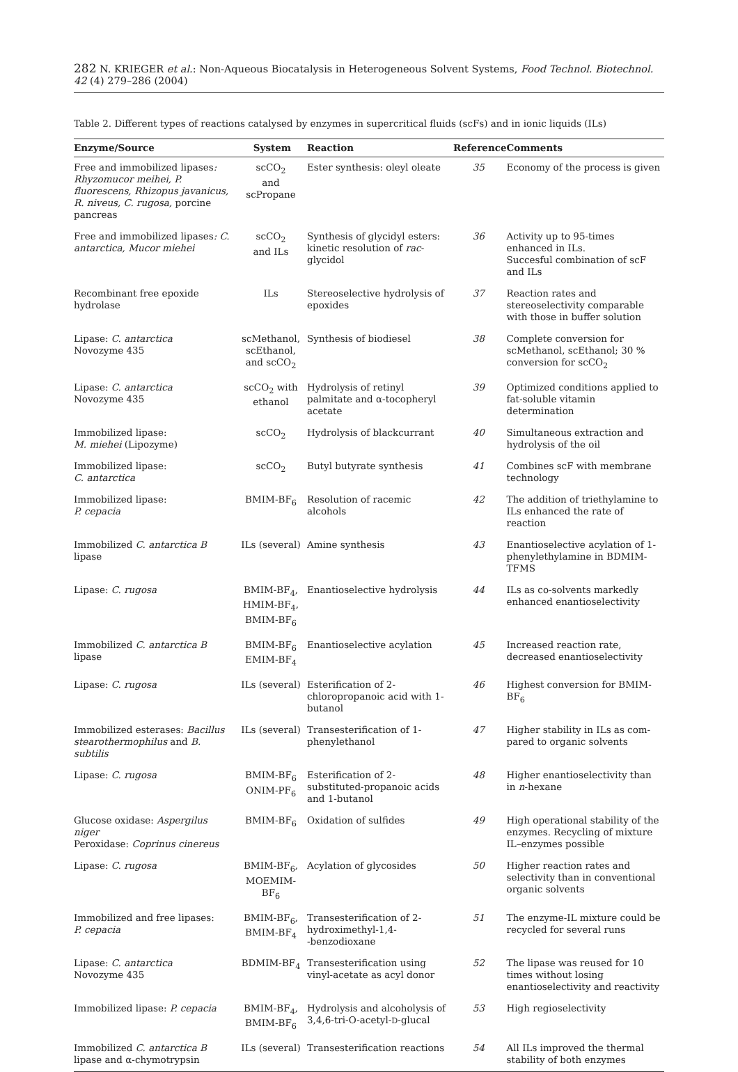282 N. KRIEGER et al.: Non-Aqueous Biocatalysis in Heterogeneous Solvent Systems, Food Technol. Biotechnol. 42 (4) 279–286 (2004)
Table 2. Different types of reactions catalysed by enzymes in supercritical fluids (scFs) and in ionic liquids (ILs)
| Enzyme/Source | System | Reaction | Reference | Comments |
| --- | --- | --- | --- | --- |
| Free and immobilized lipases : Rhyzomucor meihei, P. fluorescens, Rhizopus javanicus, R. niveus, C. rugosa, porcine pancreas | scCO<sub>2</sub> and scPropane | Ester synthesis: oleyl oleate | 35 | Economy of the process is given |
| Free and immobilized lipases : C. antarctica, Mucor miehei | scCO<sub>2</sub> and ILs | Synthesis of glycidyl esters: kinetic resolution of rac -glycidol | 36 | Activity up to 95-times enhanced in ILs. Succesful combination of scF and ILs |
| Recombinant free epoxide hydrolase | ILs | Stereoselective hydrolysis of epoxides | 37 | Reaction rates and stereoselectivity comparable with those in buffer solution |
| Lipase: C. antarctica Novozyme 435 | scMethanol, scEthanol, and scCO<sub>2</sub> | Synthesis of biodiesel | 38 | Complete conversion for scMethanol, scEthanol; 30 % conversion for scCO<sub>2</sub> |
| Lipase: C. antarctica Novozyme 435 | scCO<sub>2</sub> with ethanol | Hydrolysis of retinyl palmitate and α-tocopheryl acetate | 39 | Optimized conditions applied to fat-soluble vitamin determination |
| Immobilized lipase: M. miehei (Lipozyme) | scCO<sub>2</sub> | Hydrolysis of blackcurrant | 40 | Simultaneous extraction and hydrolysis of the oil |
| Immobilized lipase: C. antarctica | scCO<sub>2</sub> | Butyl butyrate synthesis | 41 | Combines scF with membrane technology |
| Immobilized lipase: P. cepacia | BMIM-BF<sub>6</sub> | Resolution of racemic alcohols | 42 | The addition of triethylamine to ILs enhanced the rate of reaction |
| Immobilized C. antarctica B lipase | ILs (several) | Amine synthesis | 43 | Enantioselective acylation of 1-phenylethylamine in BDMIM-TFMS |
| Lipase: C. rugosa | BMIM-BF<sub>4</sub>, HMIM-BF<sub>4</sub>, BMIM-BF<sub>6</sub> | Enantioselective hydrolysis | 44 | ILs as co-solvents markedly enhanced enantioselectivity |
| Immobilized C. antarctica B lipase | BMIM-BF<sub>6</sub> EMIM-BF<sub>4</sub> | Enantioselective acylation | 45 | Increased reaction rate, decreased enantioselectivity |
| Lipase: C. rugosa | ILs (several) | Esterification of 2-chloropropanoic acid with 1-butanol | 46 | Highest conversion for BMIM-BF<sub>6</sub> |
| Immobilized esterases: Bacillus stearothermophilus and B. subtilis | ILs (several) | Transesterification of 1-phenylethanol | 47 | Higher stability in ILs as com-pared to organic solvents |
| Lipase: C. rugosa | BMIM-BF<sub>6</sub> ONIM-PF<sub>6</sub> | Esterification of 2-substituted-propanoic acids and 1-butanol | 48 | Higher enantioselectivity than in n -hexane |
| Glucose oxidase: Aspergilus niger Peroxidase: Coprinus cinereus | BMIM-BF<sub>6</sub> | Oxidation of sulfides | 49 | High operational stability of the enzymes. Recycling of mixture IL–enzymes possible |
| Lipase: C. rugosa | BMIM-BF<sub>6</sub>, MOEMIM-BF<sub>6</sub> | Acylation of glycosides | 50 | Higher reaction rates and selectivity than in conventional organic solvents |
| Immobilized and free lipases: P. cepacia | BMIM-BF<sub>6</sub>, BMIM-BF<sub>4</sub> | Transesterification of 2-hydroximethyl-1,4- -benzodioxane | 51 | The enzyme-IL mixture could be recycled for several runs |
| Lipase: C. antarctica Novozyme 435 | BDMIM-BF<sub>4</sub> | Transesterification using vinyl-acetate as acyl donor | 52 | The lipase was reused for 10 times without losing enantioselectivity and reactivity |
| Immobilized lipase: P. cepacia | BMIM-BF<sub>4</sub>, BMIM-BF<sub>6</sub> | Hydrolysis and alcoholysis of 3,4,6-tri-O-acetyl- D -glucal | 53 | High regioselectivity |
| Immobilized C. antarctica B lipase and α-chymotrypsin | ILs (several) | Transesterification reactions | 54 | All ILs improved the thermal stability of both enzymes |